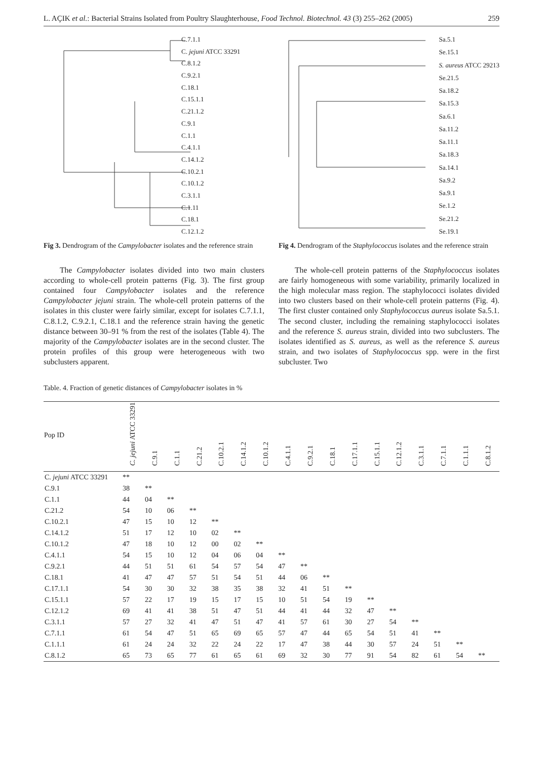L. AÇIK et al.: Bacterial Strains Isolated from Poultry Slaughterhouse, Food Technol. Biotechnol. 43 (3) 255–262 (2005) 259
C.7.1.1
C. jejuni ATCC 33291
C.8.1.2
C.9.2.1
C.18.1
C.15.1.1
C.21.1.2
C.9.1
C.1.1
C.4.1.1
C.14.1.2
C.10.2.1
C.10.1.2
C.3.1.1
C.1.11
C.18.1
C.12.1.2
Fig 3. Dendrogram of the Campylobacter isolates and the reference strain
The Campylobacter isolates divided into two main clusters according to whole-cell protein patterns (Fig. 3). The first group contained four Campylobacter isolates and the reference Campylobacter jejuni strain. The whole-cell protein patterns of the isolates in this cluster were fairly similar, except for isolates C.7.1.1, C.8.1.2, C.9.2.1, C.18.1 and the reference strain having the genetic distance between 30–91 % from the rest of the isolates (Table 4). The majority of the Campylobacter isolates are in the second cluster. The protein profiles of this group were heterogeneous with two subclusters apparent.
Sa.5.1
Se.15.1
S. aureus ATCC 29213
Se.21.5
Sa.18.2
Sa.15.3
Sa.6.1
Sa.11.2
Sa.11.1
Sa.18.3
Sa.14.1
Sa.9.2
Sa.9.1
Se.1.2
Se.21.2
Se.19.1
Fig 4. Dendrogram of the Staphylococcus isolates and the reference strain
The whole-cell protein patterns of the Staphylococcus isolates are fairly homogeneous with some variability, primarily localized in the high molecular mass region. The staphylococci isolates divided into two clusters based on their whole-cell protein patterns (Fig. 4). The first cluster contained only Staphylococcus aureus isolate Sa.5.1. The second cluster, including the remaining staphylococci isolates and the reference S. aureus strain, divided into two subclusters. The isolates identified as S. aureus, as well as the reference S. aureus strain, and two isolates of Staphylococcus spp. were in the first subcluster. Two
Table. 4. Fraction of genetic distances of Campylobacter isolates in %
| Pop ID | C. jejuni ATCC 33291 | C.9.1 | C.1.1 | C.21.2 | C.10.2.1 | C.14.1.2 | C.10.1.2 | C.4.1.1 | C.9.2.1 | C.18.1 | C.17.1.1 | C.15.1.1 | C.12.1.2 | C.3.1.1 | C.7.1.1 | C.1.1.1 | C.8.1.2 |
| --- | --- | --- | --- | --- | --- | --- | --- | --- | --- | --- | --- | --- | --- | --- | --- | --- | --- |
| C. jejuni ATCC 33291 | ** | | | | | | | | | | | | | | | | |
| C.9.1 | 38 | ** | | | | | | | | | | | | | | | |
| C.1.1 | 44 | 04 | ** | | | | | | | | | | | | | | |
| C.21.2 | 54 | 10 | 06 | ** | | | | | | | | | | | | | |
| C.10.2.1 | 47 | 15 | 10 | 12 | ** | | | | | | | | | | | | |
| C.14.1.2 | 51 | 17 | 12 | 10 | 02 | ** | | | | | | | | | | | |
| C.10.1.2 | 47 | 18 | 10 | 12 | 00 | 02 | ** | | | | | | | | | | |
| C.4.1.1 | 54 | 15 | 10 | 12 | 04 | 06 | 04 | ** | | | | | | | | | |
| C.9.2.1 | 44 | 51 | 51 | 61 | 54 | 57 | 54 | 47 | ** | | | | | | | | |
| C.18.1 | 41 | 47 | 47 | 57 | 51 | 54 | 51 | 44 | 06 | ** | | | | | | | |
| C.17.1.1 | 54 | 30 | 30 | 32 | 38 | 35 | 38 | 32 | 41 | 51 | ** | | | | | | |
| C.15.1.1 | 57 | 22 | 17 | 19 | 15 | 17 | 15 | 10 | 51 | 54 | 19 | ** | | | | | |
| C.12.1.2 | 69 | 41 | 41 | 38 | 51 | 47 | 51 | 44 | 41 | 44 | 32 | 47 | ** | | | | |
| C.3.1.1 | 57 | 27 | 32 | 41 | 47 | 51 | 47 | 41 | 57 | 61 | 30 | 27 | 54 | ** | | | |
| C.7.1.1 | 61 | 54 | 47 | 51 | 65 | 69 | 65 | 57 | 47 | 44 | 65 | 54 | 51 | 41 | ** | | |
| C.1.1.1 | 61 | 24 | 24 | 32 | 22 | 24 | 22 | 17 | 47 | 38 | 44 | 30 | 57 | 24 | 51 | ** | |
| C.8.1.2 | 65 | 73 | 65 | 77 | 61 | 65 | 61 | 69 | 32 | 30 | 77 | 91 | 54 | 82 | 61 | 54 | ** |